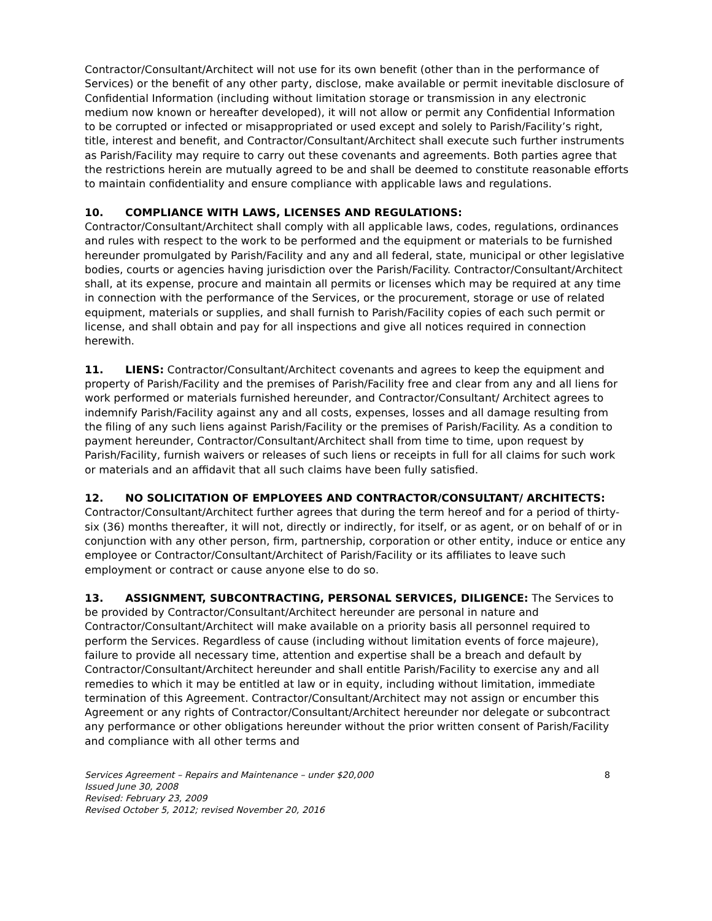Contractor/Consultant/Architect will not use for its own benefit (other than in the performance of Services) or the benefit of any other party, disclose, make available or permit inevitable disclosure of Confidential Information (including without limitation storage or transmission in any electronic medium now known or hereafter developed), it will not allow or permit any Confidential Information to be corrupted or infected or misappropriated or used except and solely to Parish/Facility’s right, title, interest and benefit, and Contractor/Consultant/Architect shall execute such further instruments as Parish/Facility may require to carry out these covenants and agreements. Both parties agree that the restrictions herein are mutually agreed to be and shall be deemed to constitute reasonable efforts to maintain confidentiality and ensure compliance with applicable laws and regulations.
10. COMPLIANCE WITH LAWS, LICENSES AND REGULATIONS:
Contractor/Consultant/Architect shall comply with all applicable laws, codes, regulations, ordinances and rules with respect to the work to be performed and the equipment or materials to be furnished hereunder promulgated by Parish/Facility and any and all federal, state, municipal or other legislative bodies, courts or agencies having jurisdiction over the Parish/Facility. Contractor/Consultant/Architect shall, at its expense, procure and maintain all permits or licenses which may be required at any time in connection with the performance of the Services, or the procurement, storage or use of related equipment, materials or supplies, and shall furnish to Parish/Facility copies of each such permit or license, and shall obtain and pay for all inspections and give all notices required in connection herewith.
11. LIENS: Contractor/Consultant/Architect covenants and agrees to keep the equipment and property of Parish/Facility and the premises of Parish/Facility free and clear from any and all liens for work performed or materials furnished hereunder, and Contractor/Consultant/ Architect agrees to indemnify Parish/Facility against any and all costs, expenses, losses and all damage resulting from the filing of any such liens against Parish/Facility or the premises of Parish/Facility. As a condition to payment hereunder, Contractor/Consultant/Architect shall from time to time, upon request by Parish/Facility, furnish waivers or releases of such liens or receipts in full for all claims for such work or materials and an affidavit that all such claims have been fully satisfied.
12. NO SOLICITATION OF EMPLOYEES AND CONTRACTOR/CONSULTANT/ ARCHITECTS: Contractor/Consultant/Architect further agrees that during the term hereof and for a period of thirty-six (36) months thereafter, it will not, directly or indirectly, for itself, or as agent, or on behalf of or in conjunction with any other person, firm, partnership, corporation or other entity, induce or entice any employee or Contractor/Consultant/Architect of Parish/Facility or its affiliates to leave such employment or contract or cause anyone else to do so.
13. ASSIGNMENT, SUBCONTRACTING, PERSONAL SERVICES, DILIGENCE: The Services to be provided by Contractor/Consultant/Architect hereunder are personal in nature and Contractor/Consultant/Architect will make available on a priority basis all personnel required to perform the Services. Regardless of cause (including without limitation events of force majeure), failure to provide all necessary time, attention and expertise shall be a breach and default by Contractor/Consultant/Architect hereunder and shall entitle Parish/Facility to exercise any and all remedies to which it may be entitled at law or in equity, including without limitation, immediate termination of this Agreement. Contractor/Consultant/Architect may not assign or encumber this Agreement or any rights of Contractor/Consultant/Architect hereunder nor delegate or subcontract any performance or other obligations hereunder without the prior written consent of Parish/Facility and compliance with all other terms and
Services Agreement – Repairs and Maintenance – under $20,000 8
Issued June 30, 2008
Revised: February 23, 2009
Revised October 5, 2012; revised November 20, 2016